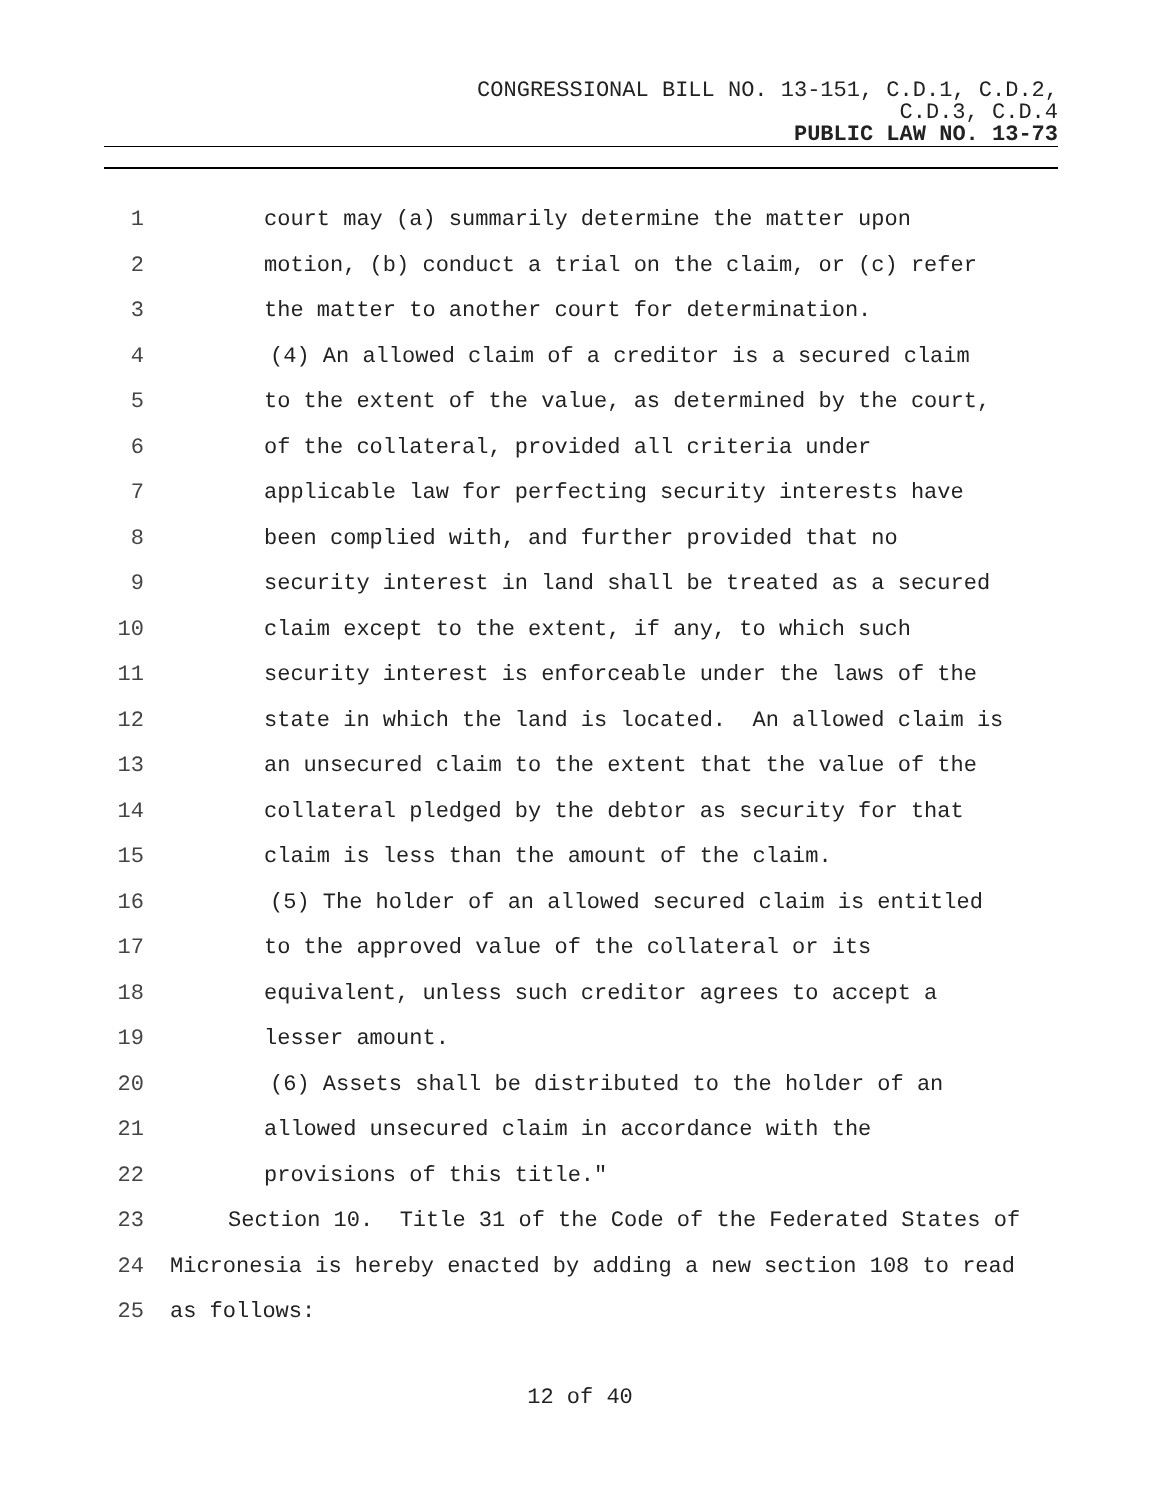CONGRESSIONAL BILL NO. 13-151, C.D.1, C.D.2,
C.D.3, C.D.4
PUBLIC LAW NO. 13-73
1 court may (a) summarily determine the matter upon
2 motion, (b) conduct a trial on the claim, or (c) refer
3 the matter to another court for determination.
4 (4) An allowed claim of a creditor is a secured claim
5 to the extent of the value, as determined by the court,
6 of the collateral, provided all criteria under
7 applicable law for perfecting security interests have
8 been complied with, and further provided that no
9 security interest in land shall be treated as a secured
10 claim except to the extent, if any, to which such
11 security interest is enforceable under the laws of the
12 state in which the land is located. An allowed claim is
13 an unsecured claim to the extent that the value of the
14 collateral pledged by the debtor as security for that
15 claim is less than the amount of the claim.
16 (5) The holder of an allowed secured claim is entitled
17 to the approved value of the collateral or its
18 equivalent, unless such creditor agrees to accept a
19 lesser amount.
20 (6) Assets shall be distributed to the holder of an
21 allowed unsecured claim in accordance with the
22 provisions of this title."
23 Section 10. Title 31 of the Code of the Federated States of
24 Micronesia is hereby enacted by adding a new section 108 to read
25 as follows:
12 of 40